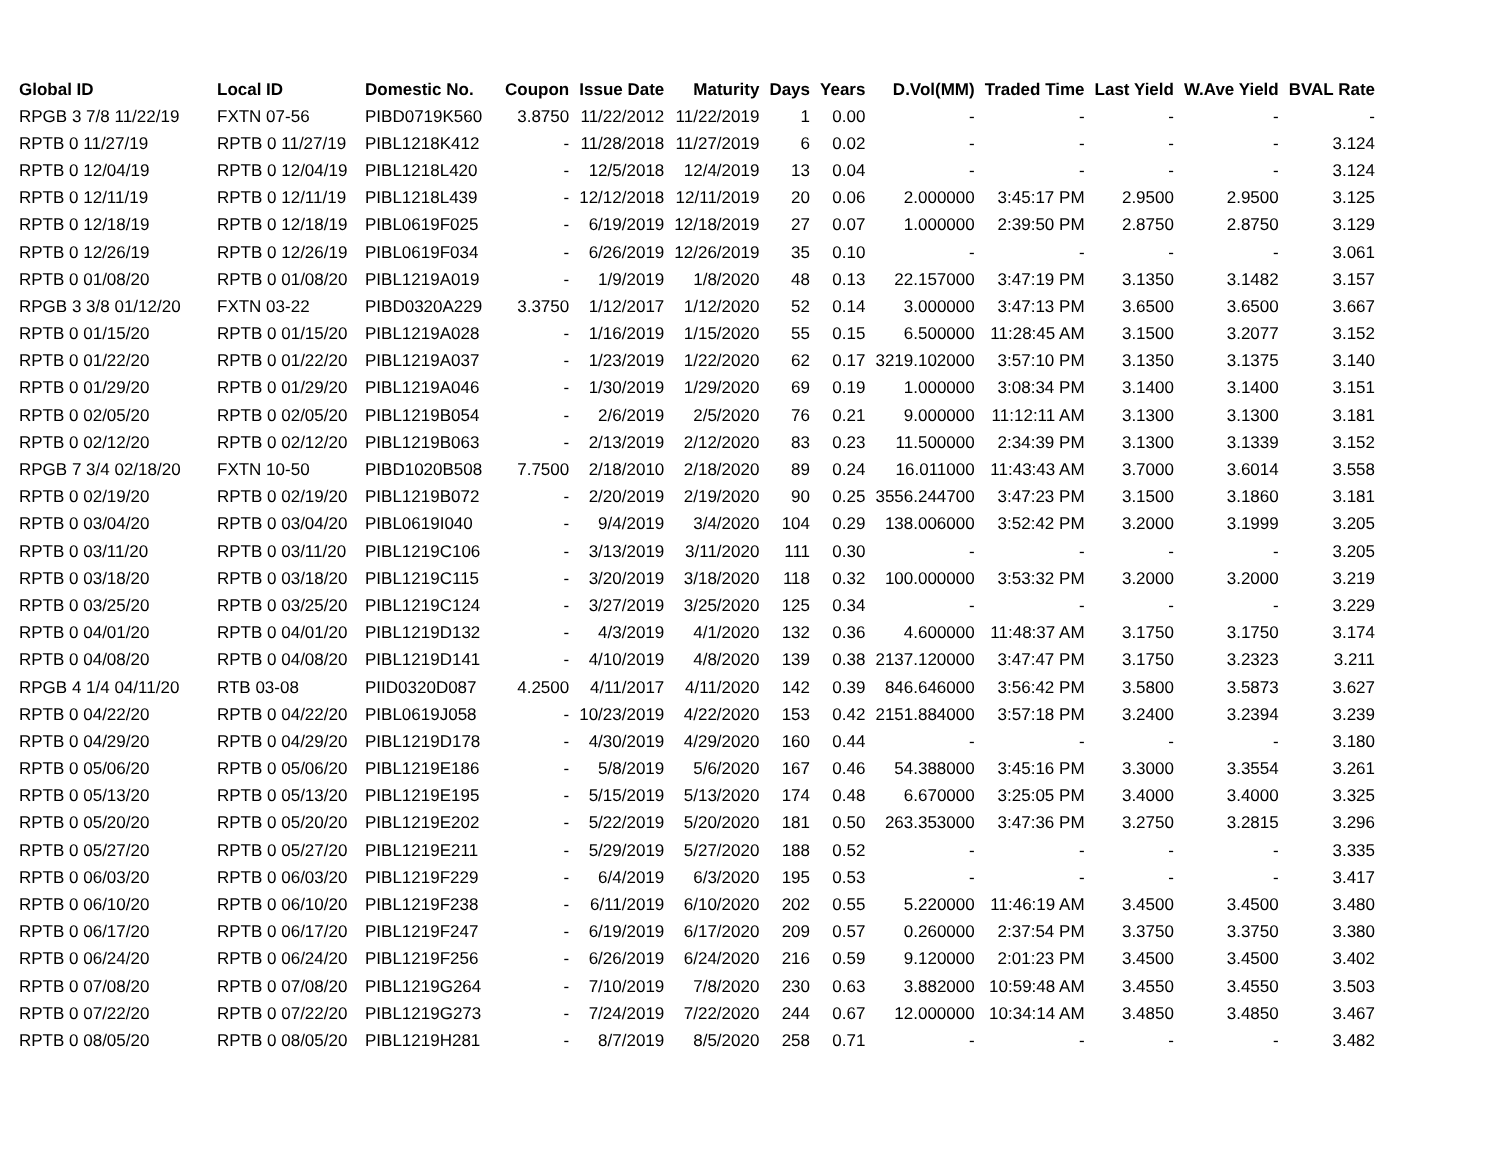| Global ID | Local ID | Domestic No. | Coupon | Issue Date | Maturity | Days | Years | D.Vol(MM) | Traded Time | Last Yield | W.Ave Yield | BVAL Rate |
| --- | --- | --- | --- | --- | --- | --- | --- | --- | --- | --- | --- | --- |
| RPGB 3 7/8 11/22/19 | FXTN 07-56 | PIBD0719K560 | 3.8750 | 11/22/2012 | 11/22/2019 | 1 | 0.00 | - | - | - | - | - |
| RPTB 0 11/27/19 | RPTB 0 11/27/19 | PIBL1218K412 | - | 11/28/2018 | 11/27/2019 | 6 | 0.02 | - | - | - | - | 3.124 |
| RPTB 0 12/04/19 | RPTB 0 12/04/19 | PIBL1218L420 | - | 12/5/2018 | 12/4/2019 | 13 | 0.04 | - | - | - | - | 3.124 |
| RPTB 0 12/11/19 | RPTB 0 12/11/19 | PIBL1218L439 | - | 12/12/2018 | 12/11/2019 | 20 | 0.06 | 2.000000 | 3:45:17 PM | 2.9500 | 2.9500 | 3.125 |
| RPTB 0 12/18/19 | RPTB 0 12/18/19 | PIBL0619F025 | - | 6/19/2019 | 12/18/2019 | 27 | 0.07 | 1.000000 | 2:39:50 PM | 2.8750 | 2.8750 | 3.129 |
| RPTB 0 12/26/19 | RPTB 0 12/26/19 | PIBL0619F034 | - | 6/26/2019 | 12/26/2019 | 35 | 0.10 | - | - | - | - | 3.061 |
| RPTB 0 01/08/20 | RPTB 0 01/08/20 | PIBL1219A019 | - | 1/9/2019 | 1/8/2020 | 48 | 0.13 | 22.157000 | 3:47:19 PM | 3.1350 | 3.1482 | 3.157 |
| RPGB 3 3/8 01/12/20 | FXTN 03-22 | PIBD0320A229 | 3.3750 | 1/12/2017 | 1/12/2020 | 52 | 0.14 | 3.000000 | 3:47:13 PM | 3.6500 | 3.6500 | 3.667 |
| RPTB 0 01/15/20 | RPTB 0 01/15/20 | PIBL1219A028 | - | 1/16/2019 | 1/15/2020 | 55 | 0.15 | 6.500000 | 11:28:45 AM | 3.1500 | 3.2077 | 3.152 |
| RPTB 0 01/22/20 | RPTB 0 01/22/20 | PIBL1219A037 | - | 1/23/2019 | 1/22/2020 | 62 | 0.17 | 3219.102000 | 3:57:10 PM | 3.1350 | 3.1375 | 3.140 |
| RPTB 0 01/29/20 | RPTB 0 01/29/20 | PIBL1219A046 | - | 1/30/2019 | 1/29/2020 | 69 | 0.19 | 1.000000 | 3:08:34 PM | 3.1400 | 3.1400 | 3.151 |
| RPTB 0 02/05/20 | RPTB 0 02/05/20 | PIBL1219B054 | - | 2/6/2019 | 2/5/2020 | 76 | 0.21 | 9.000000 | 11:12:11 AM | 3.1300 | 3.1300 | 3.181 |
| RPTB 0 02/12/20 | RPTB 0 02/12/20 | PIBL1219B063 | - | 2/13/2019 | 2/12/2020 | 83 | 0.23 | 11.500000 | 2:34:39 PM | 3.1300 | 3.1339 | 3.152 |
| RPGB 7 3/4 02/18/20 | FXTN 10-50 | PIBD1020B508 | 7.7500 | 2/18/2010 | 2/18/2020 | 89 | 0.24 | 16.011000 | 11:43:43 AM | 3.7000 | 3.6014 | 3.558 |
| RPTB 0 02/19/20 | RPTB 0 02/19/20 | PIBL1219B072 | - | 2/20/2019 | 2/19/2020 | 90 | 0.25 | 3556.244700 | 3:47:23 PM | 3.1500 | 3.1860 | 3.181 |
| RPTB 0 03/04/20 | RPTB 0 03/04/20 | PIBL0619I040 | - | 9/4/2019 | 3/4/2020 | 104 | 0.29 | 138.006000 | 3:52:42 PM | 3.2000 | 3.1999 | 3.205 |
| RPTB 0 03/11/20 | RPTB 0 03/11/20 | PIBL1219C106 | - | 3/13/2019 | 3/11/2020 | 111 | 0.30 | - | - | - | - | 3.205 |
| RPTB 0 03/18/20 | RPTB 0 03/18/20 | PIBL1219C115 | - | 3/20/2019 | 3/18/2020 | 118 | 0.32 | 100.000000 | 3:53:32 PM | 3.2000 | 3.2000 | 3.219 |
| RPTB 0 03/25/20 | RPTB 0 03/25/20 | PIBL1219C124 | - | 3/27/2019 | 3/25/2020 | 125 | 0.34 | - | - | - | - | 3.229 |
| RPTB 0 04/01/20 | RPTB 0 04/01/20 | PIBL1219D132 | - | 4/3/2019 | 4/1/2020 | 132 | 0.36 | 4.600000 | 11:48:37 AM | 3.1750 | 3.1750 | 3.174 |
| RPTB 0 04/08/20 | RPTB 0 04/08/20 | PIBL1219D141 | - | 4/10/2019 | 4/8/2020 | 139 | 0.38 | 2137.120000 | 3:47:47 PM | 3.1750 | 3.2323 | 3.211 |
| RPGB 4 1/4 04/11/20 | RTB 03-08 | PIID0320D087 | 4.2500 | 4/11/2017 | 4/11/2020 | 142 | 0.39 | 846.646000 | 3:56:42 PM | 3.5800 | 3.5873 | 3.627 |
| RPTB 0 04/22/20 | RPTB 0 04/22/20 | PIBL0619J058 | - | 10/23/2019 | 4/22/2020 | 153 | 0.42 | 2151.884000 | 3:57:18 PM | 3.2400 | 3.2394 | 3.239 |
| RPTB 0 04/29/20 | RPTB 0 04/29/20 | PIBL1219D178 | - | 4/30/2019 | 4/29/2020 | 160 | 0.44 | - | - | - | - | 3.180 |
| RPTB 0 05/06/20 | RPTB 0 05/06/20 | PIBL1219E186 | - | 5/8/2019 | 5/6/2020 | 167 | 0.46 | 54.388000 | 3:45:16 PM | 3.3000 | 3.3554 | 3.261 |
| RPTB 0 05/13/20 | RPTB 0 05/13/20 | PIBL1219E195 | - | 5/15/2019 | 5/13/2020 | 174 | 0.48 | 6.670000 | 3:25:05 PM | 3.4000 | 3.4000 | 3.325 |
| RPTB 0 05/20/20 | RPTB 0 05/20/20 | PIBL1219E202 | - | 5/22/2019 | 5/20/2020 | 181 | 0.50 | 263.353000 | 3:47:36 PM | 3.2750 | 3.2815 | 3.296 |
| RPTB 0 05/27/20 | RPTB 0 05/27/20 | PIBL1219E211 | - | 5/29/2019 | 5/27/2020 | 188 | 0.52 | - | - | - | - | 3.335 |
| RPTB 0 06/03/20 | RPTB 0 06/03/20 | PIBL1219F229 | - | 6/4/2019 | 6/3/2020 | 195 | 0.53 | - | - | - | - | 3.417 |
| RPTB 0 06/10/20 | RPTB 0 06/10/20 | PIBL1219F238 | - | 6/11/2019 | 6/10/2020 | 202 | 0.55 | 5.220000 | 11:46:19 AM | 3.4500 | 3.4500 | 3.480 |
| RPTB 0 06/17/20 | RPTB 0 06/17/20 | PIBL1219F247 | - | 6/19/2019 | 6/17/2020 | 209 | 0.57 | 0.260000 | 2:37:54 PM | 3.3750 | 3.3750 | 3.380 |
| RPTB 0 06/24/20 | RPTB 0 06/24/20 | PIBL1219F256 | - | 6/26/2019 | 6/24/2020 | 216 | 0.59 | 9.120000 | 2:01:23 PM | 3.4500 | 3.4500 | 3.402 |
| RPTB 0 07/08/20 | RPTB 0 07/08/20 | PIBL1219G264 | - | 7/10/2019 | 7/8/2020 | 230 | 0.63 | 3.882000 | 10:59:48 AM | 3.4550 | 3.4550 | 3.503 |
| RPTB 0 07/22/20 | RPTB 0 07/22/20 | PIBL1219G273 | - | 7/24/2019 | 7/22/2020 | 244 | 0.67 | 12.000000 | 10:34:14 AM | 3.4850 | 3.4850 | 3.467 |
| RPTB 0 08/05/20 | RPTB 0 08/05/20 | PIBL1219H281 | - | 8/7/2019 | 8/5/2020 | 258 | 0.71 | - | - | - | - | 3.482 |